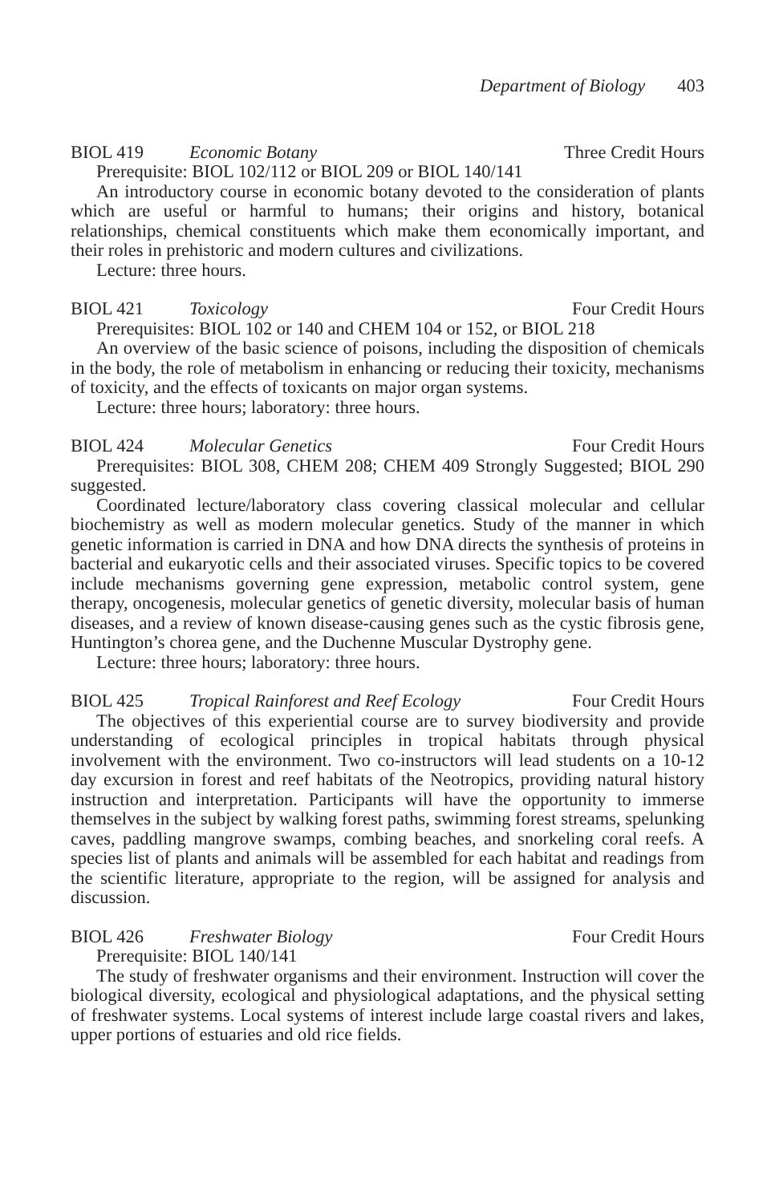Department of Biology 403
BIOL 419 Economic Botany Three Credit Hours
Prerequisite: BIOL 102/112 or BIOL 209 or BIOL 140/141
An introductory course in economic botany devoted to the consideration of plants which are useful or harmful to humans; their origins and history, botanical relationships, chemical constituents which make them economically important, and their roles in prehistoric and modern cultures and civilizations.
Lecture: three hours.
BIOL 421 Toxicology Four Credit Hours
Prerequisites: BIOL 102 or 140 and CHEM 104 or 152, or BIOL 218
An overview of the basic science of poisons, including the disposition of chemicals in the body, the role of metabolism in enhancing or reducing their toxicity, mechanisms of toxicity, and the effects of toxicants on major organ systems.
Lecture: three hours; laboratory: three hours.
BIOL 424 Molecular Genetics Four Credit Hours
Prerequisites: BIOL 308, CHEM 208; CHEM 409 Strongly Suggested; BIOL 290 suggested.
Coordinated lecture/laboratory class covering classical molecular and cellular biochemistry as well as modern molecular genetics. Study of the manner in which genetic information is carried in DNA and how DNA directs the synthesis of proteins in bacterial and eukaryotic cells and their associated viruses. Specific topics to be covered include mechanisms governing gene expression, metabolic control system, gene therapy, oncogenesis, molecular genetics of genetic diversity, molecular basis of human diseases, and a review of known disease-causing genes such as the cystic fibrosis gene, Huntington’s chorea gene, and the Duchenne Muscular Dystrophy gene.
Lecture: three hours; laboratory: three hours.
BIOL 425 Tropical Rainforest and Reef Ecology Four Credit Hours
The objectives of this experiential course are to survey biodiversity and provide understanding of ecological principles in tropical habitats through physical involvement with the environment. Two co-instructors will lead students on a 10-12 day excursion in forest and reef habitats of the Neotropics, providing natural history instruction and interpretation. Participants will have the opportunity to immerse themselves in the subject by walking forest paths, swimming forest streams, spelunking caves, paddling mangrove swamps, combing beaches, and snorkeling coral reefs. A species list of plants and animals will be assembled for each habitat and readings from the scientific literature, appropriate to the region, will be assigned for analysis and discussion.
BIOL 426 Freshwater Biology Four Credit Hours
Prerequisite: BIOL 140/141
The study of freshwater organisms and their environment. Instruction will cover the biological diversity, ecological and physiological adaptations, and the physical setting of freshwater systems. Local systems of interest include large coastal rivers and lakes, upper portions of estuaries and old rice fields.